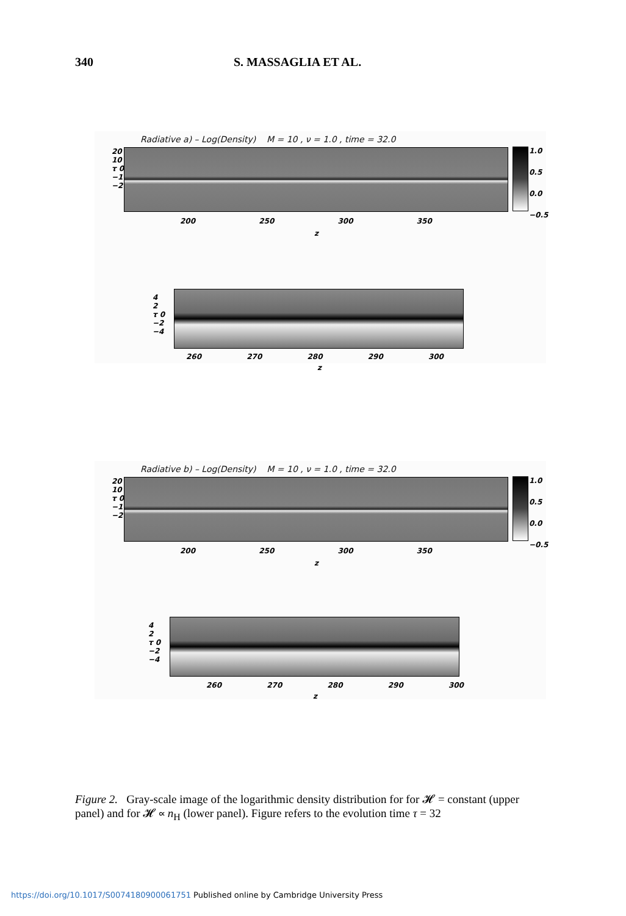340 S. MASSAGLIA ET AL.
Radiative a) – Log(Density) M = 10 , ν = 1.0 , time = 32.0
20
10
τ 0
−10
−20
1.0
0.5
0.0
−0.5
200 250 300 350
z
4
2
τ 0
−2
−4
260 270 280 290 300
z
Radiative b) – Log(Density) M = 10 , ν = 1.0 , time = 32.0
20
10
τ 0
−10
−20
1.0
0.5
0.0
−0.5
200 250 300 350
z
4
2
τ 0
−2
−4
260 270 280 290 300
z
Figure 2. Gray-scale image of the logarithmic density distribution for for 𝓗 = constant (upper panel) and for 𝓗 ∝ n<sub>H</sub> (lower panel). Figure refers to the evolution time τ = 32
https://doi.org/10.1017/S0074180900061751 Published online by Cambridge University Press